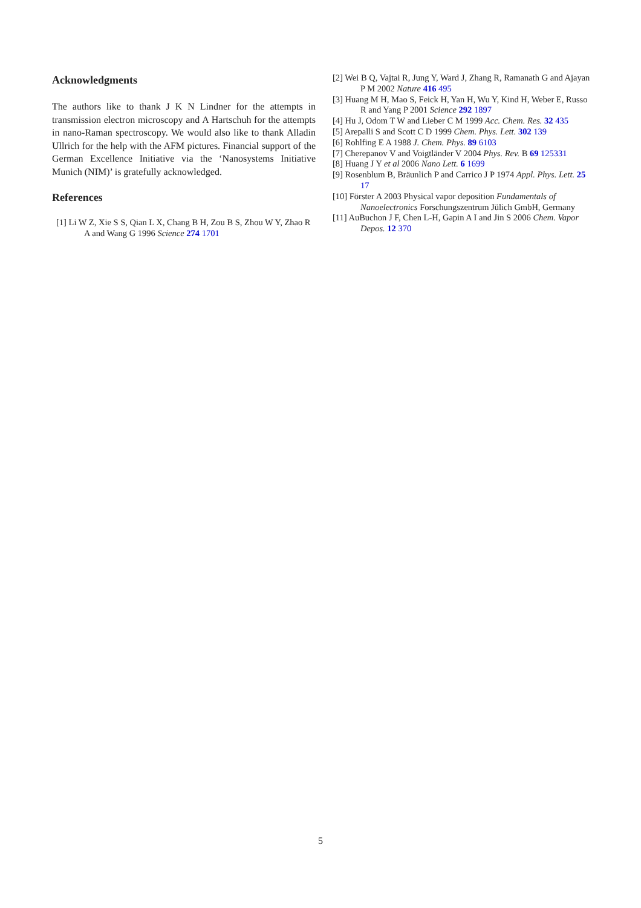Acknowledgments
The authors like to thank J K N Lindner for the attempts in transmission electron microscopy and A Hartschuh for the attempts in nano-Raman spectroscopy. We would also like to thank Alladin Ullrich for the help with the AFM pictures. Financial support of the German Excellence Initiative via the ‘Nanosystems Initiative Munich (NIM)’ is gratefully acknowledged.
References
[1] Li W Z, Xie S S, Qian L X, Chang B H, Zou B S, Zhou W Y, Zhao R A and Wang G 1996 Science 274 1701
[2] Wei B Q, Vajtai R, Jung Y, Ward J, Zhang R, Ramanath G and Ajayan P M 2002 Nature 416 495
[3] Huang M H, Mao S, Feick H, Yan H, Wu Y, Kind H, Weber E, Russo R and Yang P 2001 Science 292 1897
[4] Hu J, Odom T W and Lieber C M 1999 Acc. Chem. Res. 32 435
[5] Arepalli S and Scott C D 1999 Chem. Phys. Lett. 302 139
[6] Rohlfing E A 1988 J. Chem. Phys. 89 6103
[7] Cherepanov V and Voigtländer V 2004 Phys. Rev. B 69 125331
[8] Huang J Y et al 2006 Nano Lett. 6 1699
[9] Rosenblum B, Bräunlich P and Carrico J P 1974 Appl. Phys. Lett. 25 17
[10] Förster A 2003 Physical vapor deposition Fundamentals of Nanoelectronics Forschungszentrum Jülich GmbH, Germany
[11] AuBuchon J F, Chen L-H, Gapin A I and Jin S 2006 Chem. Vapor Depos. 12 370
5